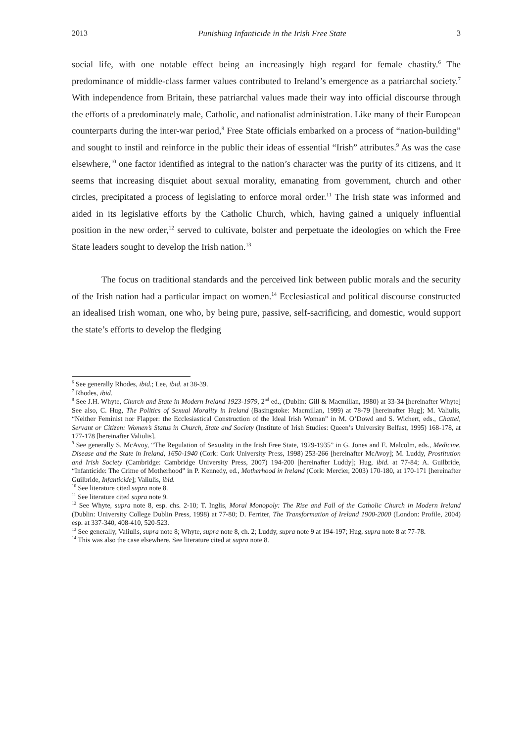2013 Punishing Infanticide in the Irish Free State 3
social life, with one notable effect being an increasingly high regard for female chastity.<sup>6</sup> The predominance of middle-class farmer values contributed to Ireland’s emergence as a patriarchal society.<sup>7</sup> With independence from Britain, these patriarchal values made their way into official discourse through the efforts of a predominately male, Catholic, and nationalist administration. Like many of their European counterparts during the inter-war period,<sup>8</sup> Free State officials embarked on a process of “nation-building” and sought to instil and reinforce in the public their ideas of essential “Irish” attributes.<sup>9</sup> As was the case elsewhere,<sup>10</sup> one factor identified as integral to the nation’s character was the purity of its citizens, and it seems that increasing disquiet about sexual morality, emanating from government, church and other circles, precipitated a process of legislating to enforce moral order.<sup>11</sup> The Irish state was informed and aided in its legislative efforts by the Catholic Church, which, having gained a uniquely influential position in the new order,<sup>12</sup> served to cultivate, bolster and perpetuate the ideologies on which the Free State leaders sought to develop the Irish nation.<sup>13</sup>
The focus on traditional standards and the perceived link between public morals and the security of the Irish nation had a particular impact on women.<sup>14</sup> Ecclesiastical and political discourse constructed an idealised Irish woman, one who, by being pure, passive, self-sacrificing, and domestic, would support the state’s efforts to develop the fledging
<sup>6</sup> See generally Rhodes, ibid.; Lee, ibid. at 38-39.
<sup>7</sup> Rhodes, ibid.
<sup>8</sup> See J.H. Whyte, Church and State in Modern Ireland 1923-1979, 2<sup>nd</sup> ed., (Dublin: Gill & Macmillan, 1980) at 33-34 [hereinafter Whyte] See also, C. Hug, The Politics of Sexual Morality in Ireland (Basingstoke: Macmillan, 1999) at 78-79 [hereinafter Hug]; M. Valiulis, “Neither Feminist nor Flapper: the Ecclesiastical Construction of the Ideal Irish Woman” in M. O’Dowd and S. Wichert, eds., Chattel, Servant or Citizen: Women’s Status in Church, State and Society (Institute of Irish Studies: Queen’s University Belfast, 1995) 168-178, at 177-178 [hereinafter Valiulis].
<sup>9</sup> See generally S. McAvoy, “The Regulation of Sexuality in the Irish Free State, 1929-1935” in G. Jones and E. Malcolm, eds., Medicine, Disease and the State in Ireland, 1650-1940 (Cork: Cork University Press, 1998) 253-266 [hereinafter McAvoy]; M. Luddy, Prostitution and Irish Society (Cambridge: Cambridge University Press, 2007) 194-200 [hereinafter Luddy]; Hug, ibid. at 77-84; A. Guilbride, “Infanticide: The Crime of Motherhood” in P. Kennedy, ed., Motherhood in Ireland (Cork: Mercier, 2003) 170-180, at 170-171 [hereinafter Guilbride, Infanticide]; Valiulis, ibid.
<sup>10</sup> See literature cited supra note 8.
<sup>11</sup> See literature cited supra note 9.
<sup>12</sup> See Whyte, supra note 8, esp. chs. 2-10; T. Inglis, Moral Monopoly: The Rise and Fall of the Catholic Church in Modern Ireland (Dublin: University College Dublin Press, 1998) at 77-80; D. Ferriter, The Transformation of Ireland 1900-2000 (London: Profile, 2004) esp. at 337-340, 408-410, 520-523.
<sup>13</sup> See generally, Valiulis, supra note 8; Whyte, supra note 8, ch. 2; Luddy, supra note 9 at 194-197; Hug, supra note 8 at 77-78.
<sup>14</sup> This was also the case elsewhere. See literature cited at supra note 8.